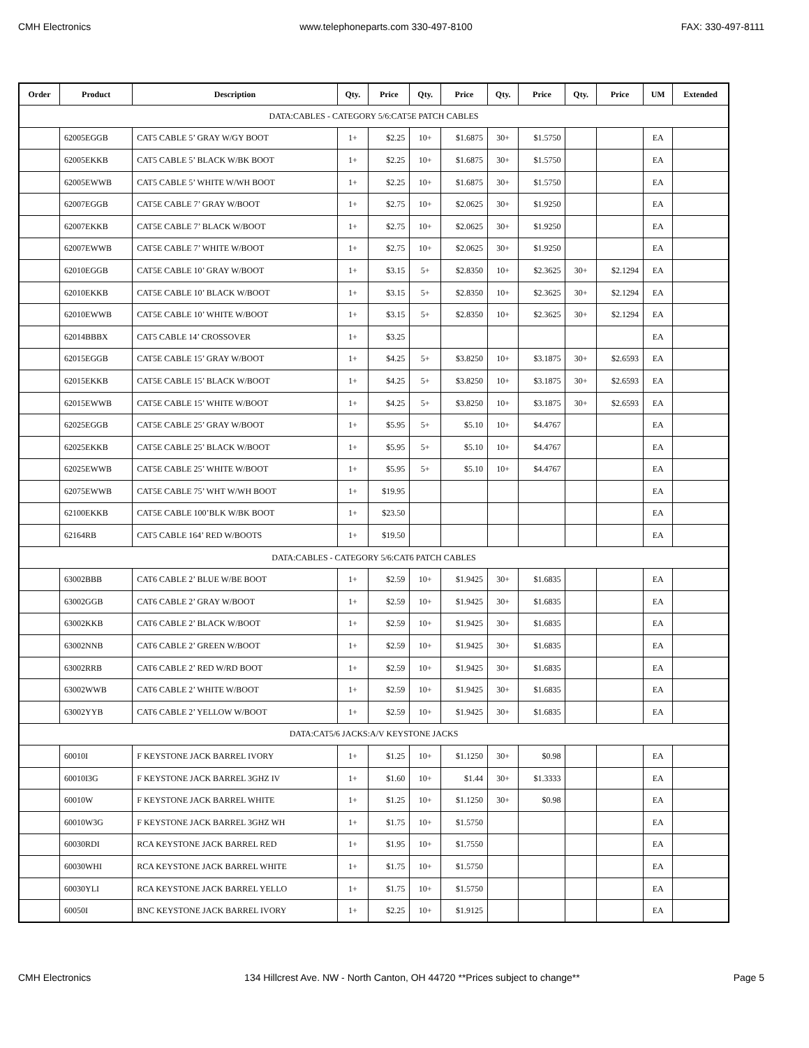CMH Electronics www.telephoneparts.com 330-497-8100 FAX: 330-497-8111
| Order | Product | Description | Qty. | Price | Qty. | Price | Qty. | Price | Qty. | Price | UM | Extended |
| --- | --- | --- | --- | --- | --- | --- | --- | --- | --- | --- | --- | --- |
| DATA:CABLES - CATEGORY 5/6:CAT5E PATCH CABLES | | | | | | | | | | | | |
| | 62005EGGB | CAT5 CABLE 5’ GRAY W/GY BOOT | 1+ | $2.25 | 10+ | $1.6875 | 30+ | $1.5750 | | | EA | |
| | 62005EKKB | CAT5 CABLE 5’ BLACK W/BK BOOT | 1+ | $2.25 | 10+ | $1.6875 | 30+ | $1.5750 | | | EA | |
| | 62005EWWB | CAT5 CABLE 5’ WHITE W/WH BOOT | 1+ | $2.25 | 10+ | $1.6875 | 30+ | $1.5750 | | | EA | |
| | 62007EGGB | CAT5E CABLE 7’ GRAY W/BOOT | 1+ | $2.75 | 10+ | $2.0625 | 30+ | $1.9250 | | | EA | |
| | 62007EKKB | CAT5E CABLE 7’ BLACK W/BOOT | 1+ | $2.75 | 10+ | $2.0625 | 30+ | $1.9250 | | | EA | |
| | 62007EWWB | CAT5E CABLE 7’ WHITE W/BOOT | 1+ | $2.75 | 10+ | $2.0625 | 30+ | $1.9250 | | | EA | |
| | 62010EGGB | CAT5E CABLE 10’ GRAY W/BOOT | 1+ | $3.15 | 5+ | $2.8350 | 10+ | $2.3625 | 30+ | $2.1294 | EA | |
| | 62010EKKB | CAT5E CABLE 10’ BLACK W/BOOT | 1+ | $3.15 | 5+ | $2.8350 | 10+ | $2.3625 | 30+ | $2.1294 | EA | |
| | 62010EWWB | CAT5E CABLE 10’ WHITE W/BOOT | 1+ | $3.15 | 5+ | $2.8350 | 10+ | $2.3625 | 30+ | $2.1294 | EA | |
| | 62014BBBX | CAT5 CABLE 14’ CROSSOVER | 1+ | $3.25 | | | | | | | EA | |
| | 62015EGGB | CAT5E CABLE 15’ GRAY W/BOOT | 1+ | $4.25 | 5+ | $3.8250 | 10+ | $3.1875 | 30+ | $2.6593 | EA | |
| | 62015EKKB | CAT5E CABLE 15’ BLACK W/BOOT | 1+ | $4.25 | 5+ | $3.8250 | 10+ | $3.1875 | 30+ | $2.6593 | EA | |
| | 62015EWWB | CAT5E CABLE 15’ WHITE W/BOOT | 1+ | $4.25 | 5+ | $3.8250 | 10+ | $3.1875 | 30+ | $2.6593 | EA | |
| | 62025EGGB | CAT5E CABLE 25’ GRAY W/BOOT | 1+ | $5.95 | 5+ | $5.10 | 10+ | $4.4767 | | | EA | |
| | 62025EKKB | CAT5E CABLE 25’ BLACK W/BOOT | 1+ | $5.95 | 5+ | $5.10 | 10+ | $4.4767 | | | EA | |
| | 62025EWWB | CAT5E CABLE 25’ WHITE W/BOOT | 1+ | $5.95 | 5+ | $5.10 | 10+ | $4.4767 | | | EA | |
| | 62075EWWB | CAT5E CABLE 75’ WHT W/WH BOOT | 1+ | $19.95 | | | | | | | EA | |
| | 62100EKKB | CAT5E CABLE 100’BLK W/BK BOOT | 1+ | $23.50 | | | | | | | EA | |
| | 62164RB | CAT5 CABLE 164’ RED W/BOOTS | 1+ | $19.50 | | | | | | | EA | |
| DATA:CABLES - CATEGORY 5/6:CAT6 PATCH CABLES | | | | | | | | | | | | |
| | 63002BBB | CAT6 CABLE 2’ BLUE W/BE BOOT | 1+ | $2.59 | 10+ | $1.9425 | 30+ | $1.6835 | | | EA | |
| | 63002GGB | CAT6 CABLE 2’ GRAY W/BOOT | 1+ | $2.59 | 10+ | $1.9425 | 30+ | $1.6835 | | | EA | |
| | 63002KKB | CAT6 CABLE 2’ BLACK W/BOOT | 1+ | $2.59 | 10+ | $1.9425 | 30+ | $1.6835 | | | EA | |
| | 63002NNB | CAT6 CABLE 2’ GREEN W/BOOT | 1+ | $2.59 | 10+ | $1.9425 | 30+ | $1.6835 | | | EA | |
| | 63002RRB | CAT6 CABLE 2’ RED W/RD BOOT | 1+ | $2.59 | 10+ | $1.9425 | 30+ | $1.6835 | | | EA | |
| | 63002WWB | CAT6 CABLE 2’ WHITE W/BOOT | 1+ | $2.59 | 10+ | $1.9425 | 30+ | $1.6835 | | | EA | |
| | 63002YYB | CAT6 CABLE 2’ YELLOW W/BOOT | 1+ | $2.59 | 10+ | $1.9425 | 30+ | $1.6835 | | | EA | |
| DATA:CAT5/6 JACKS:A/V KEYSTONE JACKS | | | | | | | | | | | | |
| | 60010I | F KEYSTONE JACK BARREL IVORY | 1+ | $1.25 | 10+ | $1.1250 | 30+ | $0.98 | | | EA | |
| | 60010I3G | F KEYSTONE JACK BARREL 3GHZ IV | 1+ | $1.60 | 10+ | $1.44 | 30+ | $1.3333 | | | EA | |
| | 60010W | F KEYSTONE JACK BARREL WHITE | 1+ | $1.25 | 10+ | $1.1250 | 30+ | $0.98 | | | EA | |
| | 60010W3G | F KEYSTONE JACK BARREL 3GHZ WH | 1+ | $1.75 | 10+ | $1.5750 | | | | | EA | |
| | 60030RDI | RCA KEYSTONE JACK BARREL RED | 1+ | $1.95 | 10+ | $1.7550 | | | | | EA | |
| | 60030WHI | RCA KEYSTONE JACK BARREL WHITE | 1+ | $1.75 | 10+ | $1.5750 | | | | | EA | |
| | 60030YLI | RCA KEYSTONE JACK BARREL YELLO | 1+ | $1.75 | 10+ | $1.5750 | | | | | EA | |
| | 60050I | BNC KEYSTONE JACK BARREL IVORY | 1+ | $2.25 | 10+ | $1.9125 | | | | | EA | |
CMH Electronics 134 Hillcrest Ave. NW - North Canton, OH 44720 **Prices subject to change** Page 5